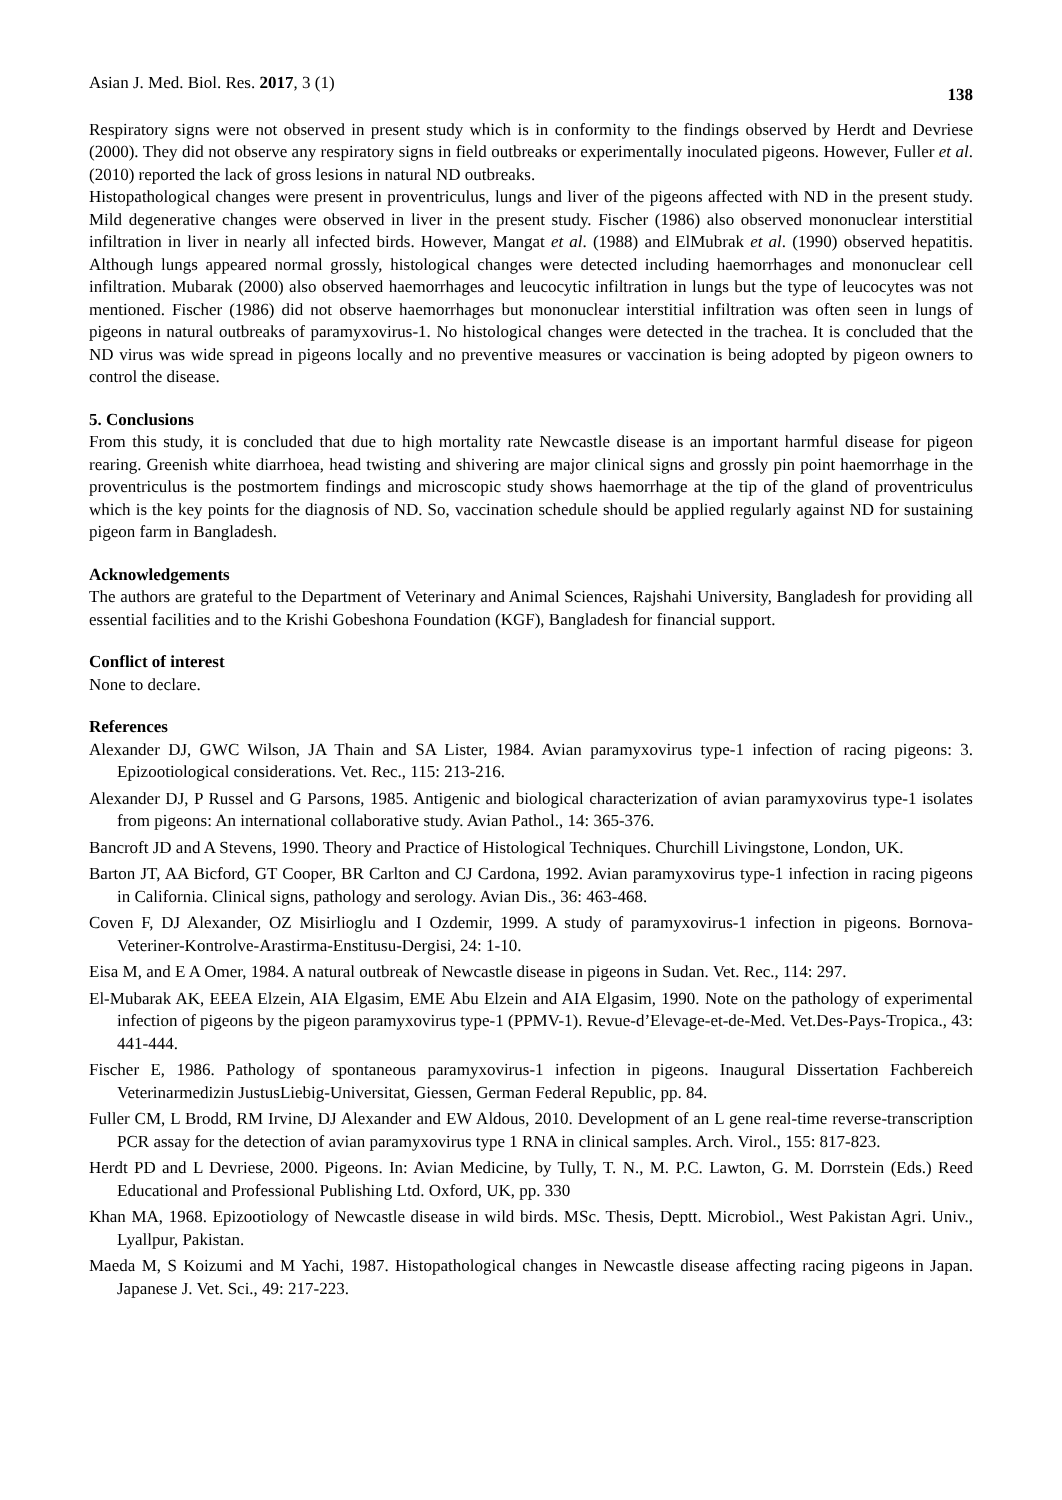Asian J. Med. Biol. Res. 2017, 3 (1) 138
Respiratory signs were not observed in present study which is in conformity to the findings observed by Herdt and Devriese (2000). They did not observe any respiratory signs in field outbreaks or experimentally inoculated pigeons. However, Fuller et al. (2010) reported the lack of gross lesions in natural ND outbreaks.
Histopathological changes were present in proventriculus, lungs and liver of the pigeons affected with ND in the present study. Mild degenerative changes were observed in liver in the present study. Fischer (1986) also observed mononuclear interstitial infiltration in liver in nearly all infected birds. However, Mangat et al. (1988) and ElMubrak et al. (1990) observed hepatitis. Although lungs appeared normal grossly, histological changes were detected including haemorrhages and mononuclear cell infiltration. Mubarak (2000) also observed haemorrhages and leucocytic infiltration in lungs but the type of leucocytes was not mentioned. Fischer (1986) did not observe haemorrhages but mononuclear interstitial infiltration was often seen in lungs of pigeons in natural outbreaks of paramyxovirus-1. No histological changes were detected in the trachea. It is concluded that the ND virus was wide spread in pigeons locally and no preventive measures or vaccination is being adopted by pigeon owners to control the disease.
5. Conclusions
From this study, it is concluded that due to high mortality rate Newcastle disease is an important harmful disease for pigeon rearing. Greenish white diarrhoea, head twisting and shivering are major clinical signs and grossly pin point haemorrhage in the proventriculus is the postmortem findings and microscopic study shows haemorrhage at the tip of the gland of proventriculus which is the key points for the diagnosis of ND. So, vaccination schedule should be applied regularly against ND for sustaining pigeon farm in Bangladesh.
Acknowledgements
The authors are grateful to the Department of Veterinary and Animal Sciences, Rajshahi University, Bangladesh for providing all essential facilities and to the Krishi Gobeshona Foundation (KGF), Bangladesh for financial support.
Conflict of interest
None to declare.
References
Alexander DJ, GWC Wilson, JA Thain and SA Lister, 1984. Avian paramyxovirus type-1 infection of racing pigeons: 3. Epizootiological considerations. Vet. Rec., 115: 213-216.
Alexander DJ, P Russel and G Parsons, 1985. Antigenic and biological characterization of avian paramyxovirus type-1 isolates from pigeons: An international collaborative study. Avian Pathol., 14: 365-376.
Bancroft JD and A Stevens, 1990. Theory and Practice of Histological Techniques. Churchill Livingstone, London, UK.
Barton JT, AA Bicford, GT Cooper, BR Carlton and CJ Cardona, 1992. Avian paramyxovirus type-1 infection in racing pigeons in California. Clinical signs, pathology and serology. Avian Dis., 36: 463-468.
Coven F, DJ Alexander, OZ Misirlioglu and I Ozdemir, 1999. A study of paramyxovirus-1 infection in pigeons. Bornova-Veteriner-Kontrolve-Arastirma-Enstitusu-Dergisi, 24: 1-10.
Eisa M, and E A Omer, 1984. A natural outbreak of Newcastle disease in pigeons in Sudan. Vet. Rec., 114: 297.
El-Mubarak AK, EEEA Elzein, AIA Elgasim, EME Abu Elzein and AIA Elgasim, 1990. Note on the pathology of experimental infection of pigeons by the pigeon paramyxovirus type-1 (PPMV-1). Revue-d’Elevage-et-de-Med. Vet.Des-Pays-Tropica., 43: 441-444.
Fischer E, 1986. Pathology of spontaneous paramyxovirus-1 infection in pigeons. Inaugural Dissertation Fachbereich Veterinarmedizin JustusLiebig-Universitat, Giessen, German Federal Republic, pp. 84.
Fuller CM, L Brodd, RM Irvine, DJ Alexander and EW Aldous, 2010. Development of an L gene real-time reverse-transcription PCR assay for the detection of avian paramyxovirus type 1 RNA in clinical samples. Arch. Virol., 155: 817-823.
Herdt PD and L Devriese, 2000. Pigeons. In: Avian Medicine, by Tully, T. N., M. P.C. Lawton, G. M. Dorrstein (Eds.) Reed Educational and Professional Publishing Ltd. Oxford, UK, pp. 330
Khan MA, 1968. Epizootiology of Newcastle disease in wild birds. MSc. Thesis, Deptt. Microbiol., West Pakistan Agri. Univ., Lyallpur, Pakistan.
Maeda M, S Koizumi and M Yachi, 1987. Histopathological changes in Newcastle disease affecting racing pigeons in Japan. Japanese J. Vet. Sci., 49: 217-223.